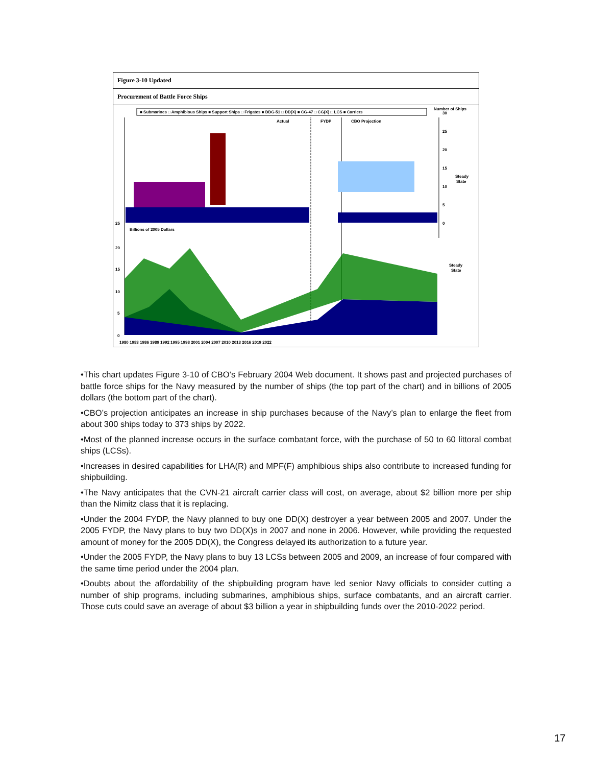Figure 3-10 Updated
Procurement of Battle Force Ships
■ Submarines □ Amphibious Ships ■ Support Ships □ Frigates ■ DDG-51 □ DD(X) ■ CG-47 □ CG(X) □ LCS ■ Carriers
Number of Ships
Actual
FYDP
CBO Projection
30
25
20
15
10
5
0
Steady
State
25
Billions of 2005 Dollars
20
15
10
5
0
Steady
State
1980 1983 1986 1989 1992 1995 1998 2001 2004 2007 2010 2013 2016 2019 2022
•This chart updates Figure 3-10 of CBO’s February 2004 Web document. It shows past and projected purchases of battle force ships for the Navy measured by the number of ships (the top part of the chart) and in billions of 2005 dollars (the bottom part of the chart).
•CBO’s projection anticipates an increase in ship purchases because of the Navy’s plan to enlarge the fleet from about 300 ships today to 373 ships by 2022.
•Most of the planned increase occurs in the surface combatant force, with the purchase of 50 to 60 littoral combat ships (LCSs).
•Increases in desired capabilities for LHA(R) and MPF(F) amphibious ships also contribute to increased funding for shipbuilding.
•The Navy anticipates that the CVN-21 aircraft carrier class will cost, on average, about $2 billion more per ship than the Nimitz class that it is replacing.
•Under the 2004 FYDP, the Navy planned to buy one DD(X) destroyer a year between 2005 and 2007. Under the 2005 FYDP, the Navy plans to buy two DD(X)s in 2007 and none in 2006. However, while providing the requested amount of money for the 2005 DD(X), the Congress delayed its authorization to a future year.
•Under the 2005 FYDP, the Navy plans to buy 13 LCSs between 2005 and 2009, an increase of four compared with the same time period under the 2004 plan.
•Doubts about the affordability of the shipbuilding program have led senior Navy officials to consider cutting a number of ship programs, including submarines, amphibious ships, surface combatants, and an aircraft carrier. Those cuts could save an average of about $3 billion a year in shipbuilding funds over the 2010-2022 period.
17